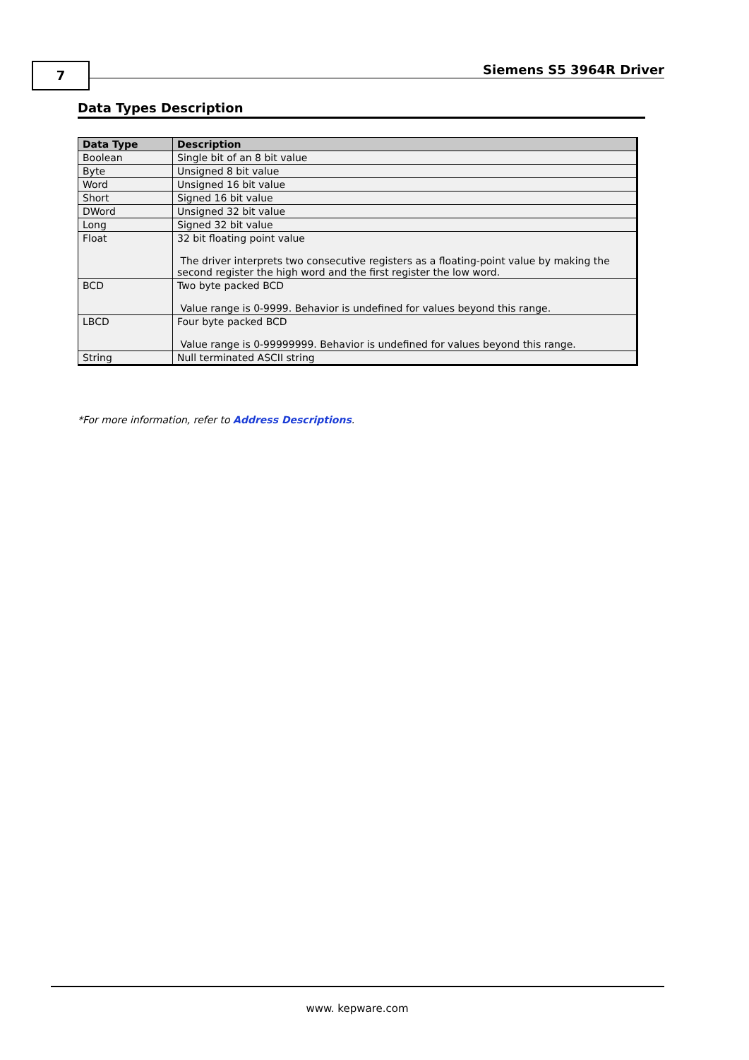7 Siemens S5 3964R Driver
Data Types Description
| Data Type | Description |
| --- | --- |
| Boolean | Single bit of an 8 bit value |
| Byte | Unsigned 8 bit value |
| Word | Unsigned 16 bit value |
| Short | Signed 16 bit value |
| DWord | Unsigned 32 bit value |
| Long | Signed 32 bit value |
| Float | 32 bit floating point value The driver interprets two consecutive registers as a floating-point value by making the second register the high word and the first register the low word. |
| BCD | Two byte packed BCD Value range is 0-9999. Behavior is undefined for values beyond this range. |
| LBCD | Four byte packed BCD Value range is 0-99999999. Behavior is undefined for values beyond this range. |
| String | Null terminated ASCII string |
*For more information, refer to Address Descriptions.
www. kepware.com